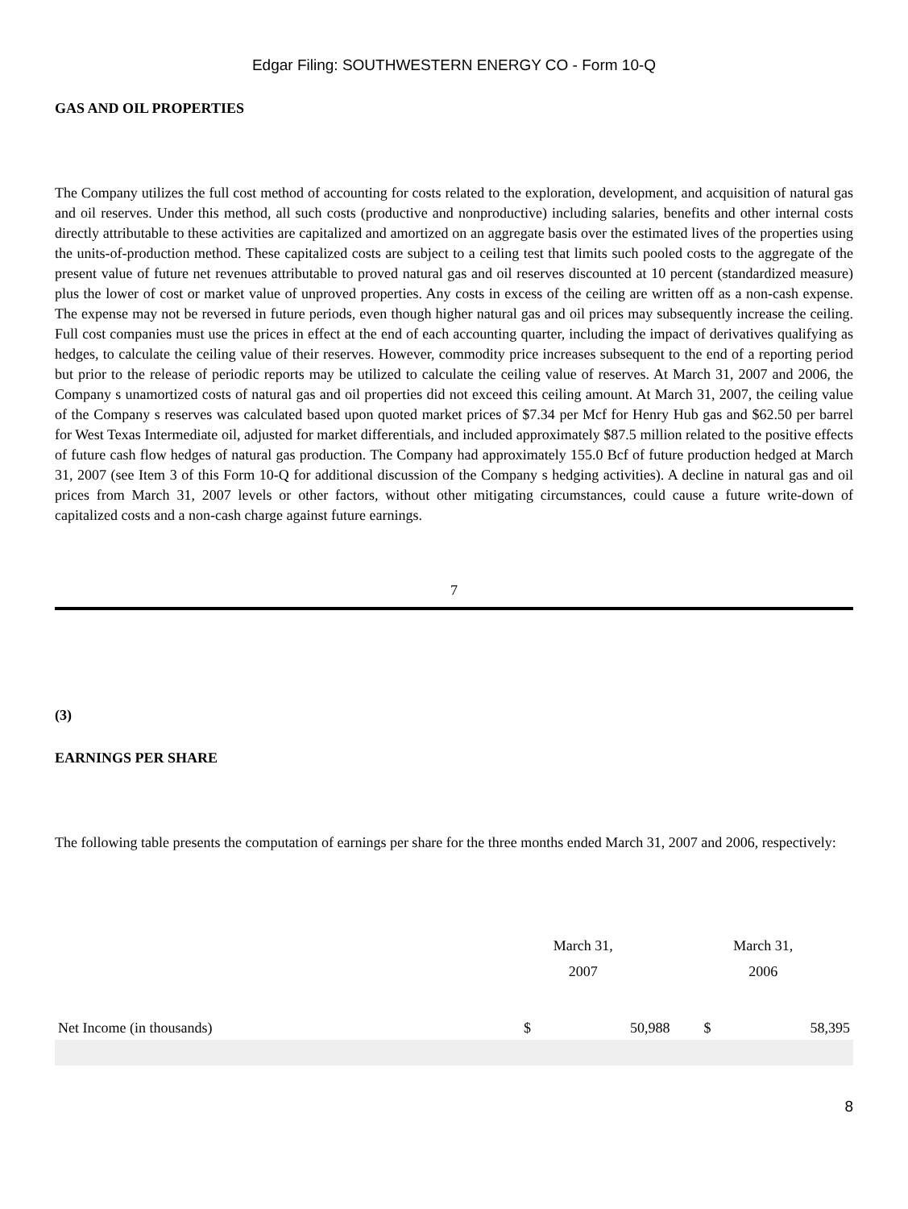Edgar Filing: SOUTHWESTERN ENERGY CO - Form 10-Q
GAS AND OIL PROPERTIES
The Company utilizes the full cost method of accounting for costs related to the exploration, development, and acquisition of natural gas and oil reserves. Under this method, all such costs (productive and nonproductive) including salaries, benefits and other internal costs directly attributable to these activities are capitalized and amortized on an aggregate basis over the estimated lives of the properties using the units-of-production method. These capitalized costs are subject to a ceiling test that limits such pooled costs to the aggregate of the present value of future net revenues attributable to proved natural gas and oil reserves discounted at 10 percent (standardized measure) plus the lower of cost or market value of unproved properties. Any costs in excess of the ceiling are written off as a non-cash expense. The expense may not be reversed in future periods, even though higher natural gas and oil prices may subsequently increase the ceiling. Full cost companies must use the prices in effect at the end of each accounting quarter, including the impact of derivatives qualifying as hedges, to calculate the ceiling value of their reserves. However, commodity price increases subsequent to the end of a reporting period but prior to the release of periodic reports may be utilized to calculate the ceiling value of reserves. At March 31, 2007 and 2006, the Company s unamortized costs of natural gas and oil properties did not exceed this ceiling amount. At March 31, 2007, the ceiling value of the Company s reserves was calculated based upon quoted market prices of $7.34 per Mcf for Henry Hub gas and $62.50 per barrel for West Texas Intermediate oil, adjusted for market differentials, and included approximately $87.5 million related to the positive effects of future cash flow hedges of natural gas production. The Company had approximately 155.0 Bcf of future production hedged at March 31, 2007 (see Item 3 of this Form 10-Q for additional discussion of the Company s hedging activities). A decline in natural gas and oil prices from March 31, 2007 levels or other factors, without other mitigating circumstances, could cause a future write-down of capitalized costs and a non-cash charge against future earnings.
7
(3)
EARNINGS PER SHARE
The following table presents the computation of earnings per share for the three months ended March 31, 2007 and 2006, respectively:
| | March 31, 2007 | | March 31, 2006 | |
| --- | --- | --- | --- | --- |
| Net Income (in thousands) | $ | 50,988 | $ | 58,395 |
8